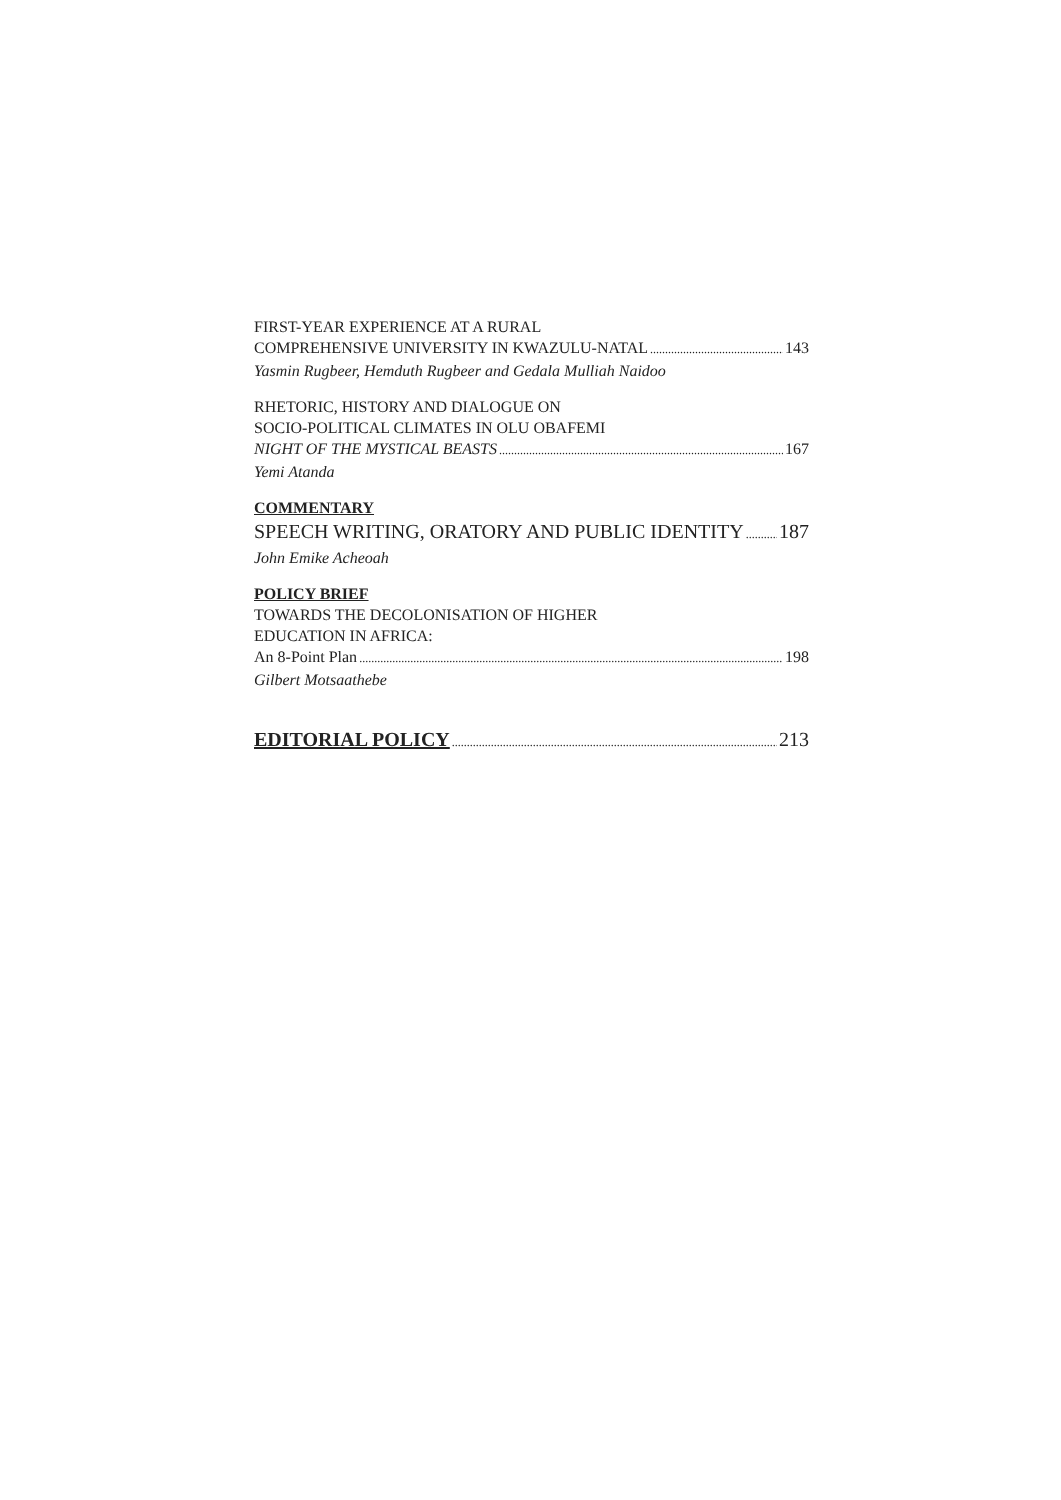FIRST-YEAR EXPERIENCE AT A RURAL
COMPREHENSIVE UNIVERSITY IN KWAZULU-NATAL 143
Yasmin Rugbeer, Hemduth Rugbeer and Gedala Mulliah Naidoo
RHETORIC, HISTORY AND DIALOGUE ON
SOCIO-POLITICAL CLIMATES IN OLU OBAFEMI
NIGHT OF THE MYSTICAL BEASTS 167
Yemi Atanda
COMMENTARY
SPEECH WRITING, ORATORY AND PUBLIC IDENTITY 187
John Emike Acheoah
POLICY BRIEF
TOWARDS THE DECOLONISATION OF HIGHER
EDUCATION IN AFRICA:
An 8-Point Plan 198
Gilbert Motsaathebe
EDITORIAL POLICY 213